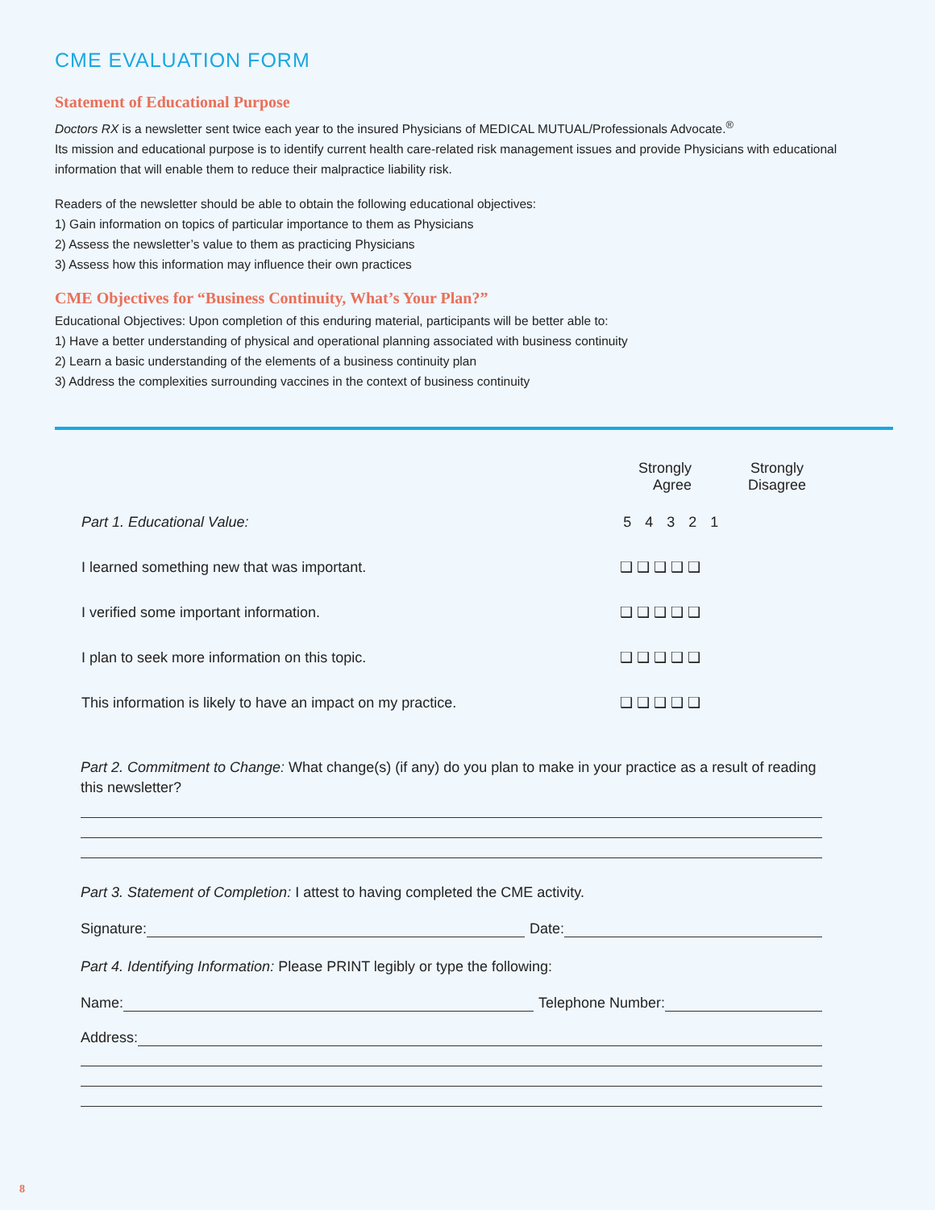CME EVALUATION FORM
Statement of Educational Purpose
Doctors RX is a newsletter sent twice each year to the insured Physicians of MEDICAL MUTUAL/Professionals Advocate.<sup>®</sup>
Its mission and educational purpose is to identify current health care-related risk management issues and provide Physicians with educational information that will enable them to reduce their malpractice liability risk.
Readers of the newsletter should be able to obtain the following educational objectives:
1) Gain information on topics of particular importance to them as Physicians
2) Assess the newsletter’s value to them as practicing Physicians
3) Assess how this information may influence their own practices
CME Objectives for “Business Continuity, What’s Your Plan?”
Educational Objectives: Upon completion of this enduring material, participants will be better able to:
1) Have a better understanding of physical and operational planning associated with business continuity
2) Learn a basic understanding of the elements of a business continuity plan
3) Address the complexities surrounding vaccines in the context of business continuity
| | Strongly Agree | Strongly Disagree |
| Part 1. Educational Value: | 5 4 3 2 1 | |
| I learned something new that was important. | ❑ ❑ ❑ ❑ ❑ | |
| I verified some important information. | ❑ ❑ ❑ ❑ ❑ | |
| I plan to seek more information on this topic. | ❑ ❑ ❑ ❑ ❑ | |
| This information is likely to have an impact on my practice. | ❑ ❑ ❑ ❑ ❑ | |
Part 2. Commitment to Change: What change(s) (if any) do you plan to make in your practice as a result of reading this newsletter?
Part 3. Statement of Completion: I attest to having completed the CME activity.
Signature: Date:
Part 4. Identifying Information: Please PRINT legibly or type the following:
Name: Telephone Number:
Address:
8